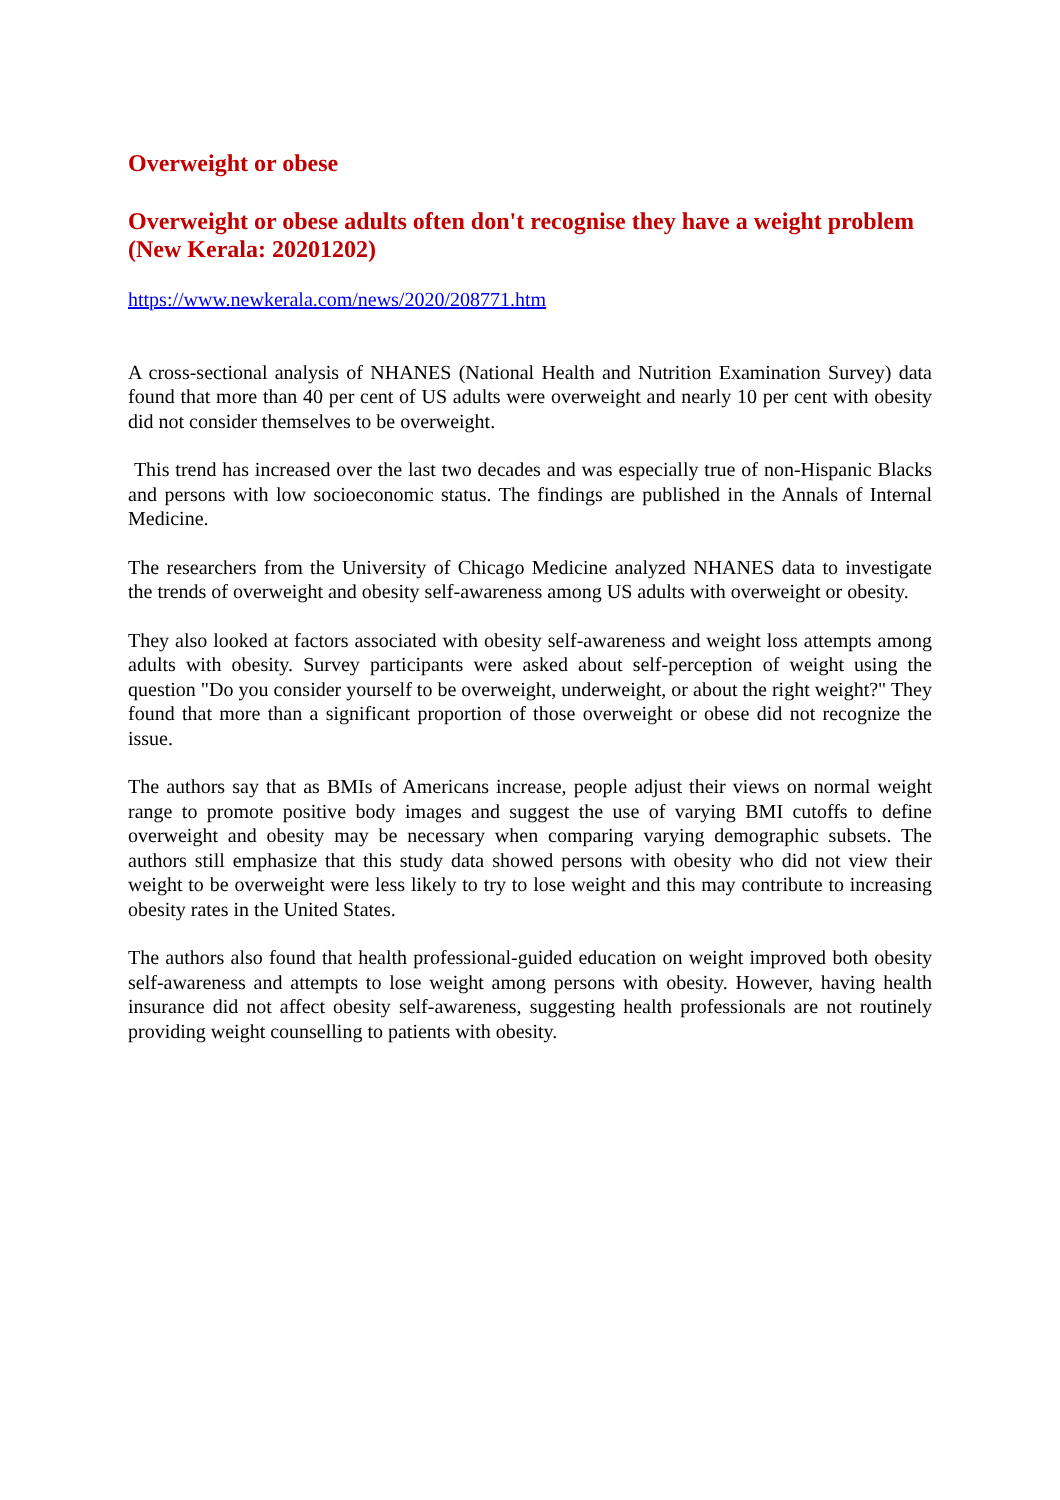Overweight or obese
Overweight or obese adults often don't recognise they have a weight problem (New Kerala: 20201202)
https://www.newkerala.com/news/2020/208771.htm
A cross-sectional analysis of NHANES (National Health and Nutrition Examination Survey) data found that more than 40 per cent of US adults were overweight and nearly 10 per cent with obesity did not consider themselves to be overweight.
This trend has increased over the last two decades and was especially true of non-Hispanic Blacks and persons with low socioeconomic status. The findings are published in the Annals of Internal Medicine.
The researchers from the University of Chicago Medicine analyzed NHANES data to investigate the trends of overweight and obesity self-awareness among US adults with overweight or obesity.
They also looked at factors associated with obesity self-awareness and weight loss attempts among adults with obesity. Survey participants were asked about self-perception of weight using the question "Do you consider yourself to be overweight, underweight, or about the right weight?" They found that more than a significant proportion of those overweight or obese did not recognize the issue.
The authors say that as BMIs of Americans increase, people adjust their views on normal weight range to promote positive body images and suggest the use of varying BMI cutoffs to define overweight and obesity may be necessary when comparing varying demographic subsets. The authors still emphasize that this study data showed persons with obesity who did not view their weight to be overweight were less likely to try to lose weight and this may contribute to increasing obesity rates in the United States.
The authors also found that health professional-guided education on weight improved both obesity self-awareness and attempts to lose weight among persons with obesity. However, having health insurance did not affect obesity self-awareness, suggesting health professionals are not routinely providing weight counselling to patients with obesity.